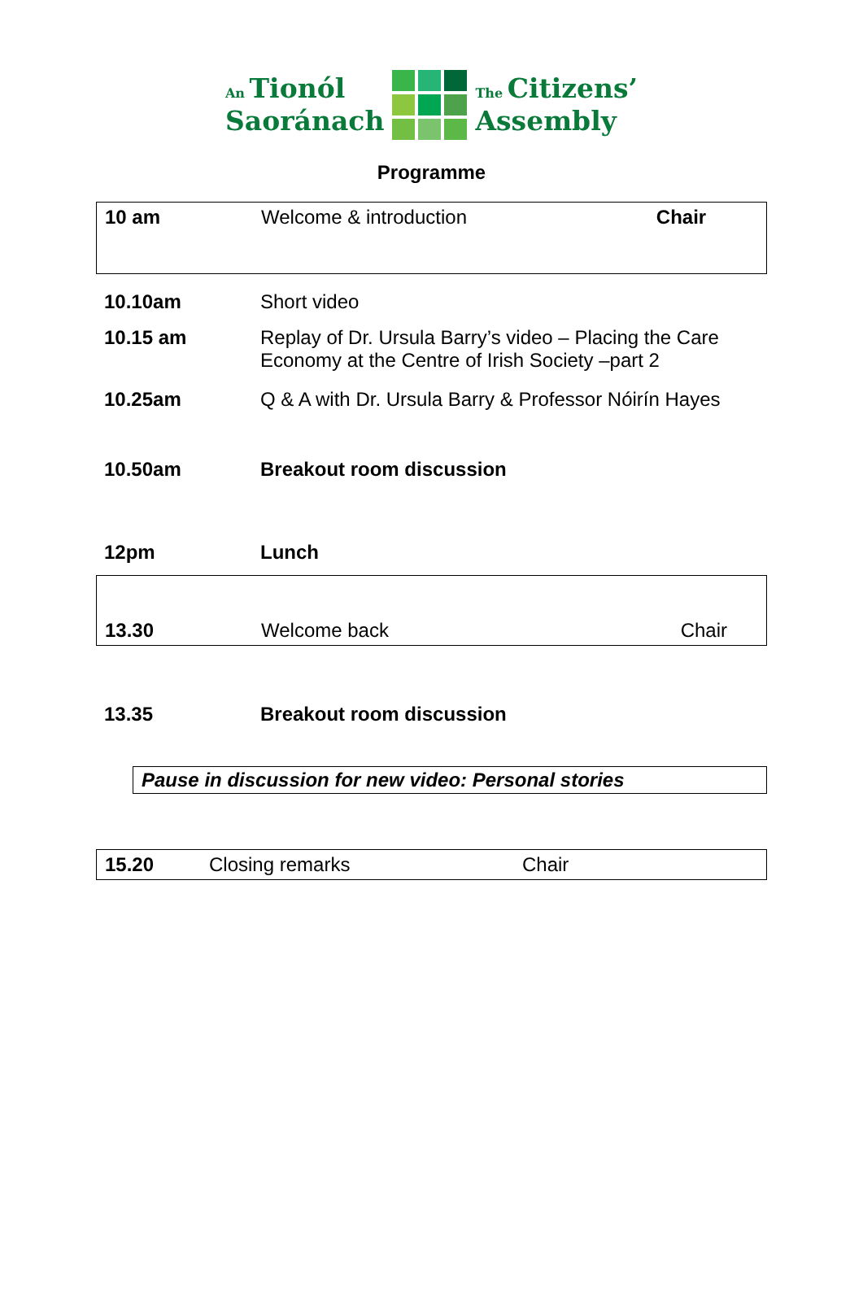An Tionól
Saoránach
The Citizens’
Assembly
Programme
| 10 am | Welcome & introduction | Chair |
| 10.10am | Short video |
| 10.15 am | Replay of Dr. Ursula Barry’s video – Placing the Care Economy at the Centre of Irish Society –part 2 |
| 10.25am | Q & A with Dr. Ursula Barry & Professor Nóirín Hayes |
| 10.50am | Breakout room discussion |
| 12pm | Lunch |
| 13.30 | Welcome back | Chair |
| 13.35 | Breakout room discussion |
Pause in discussion for new video: Personal stories
| 15.20 | Closing remarks | Chair |